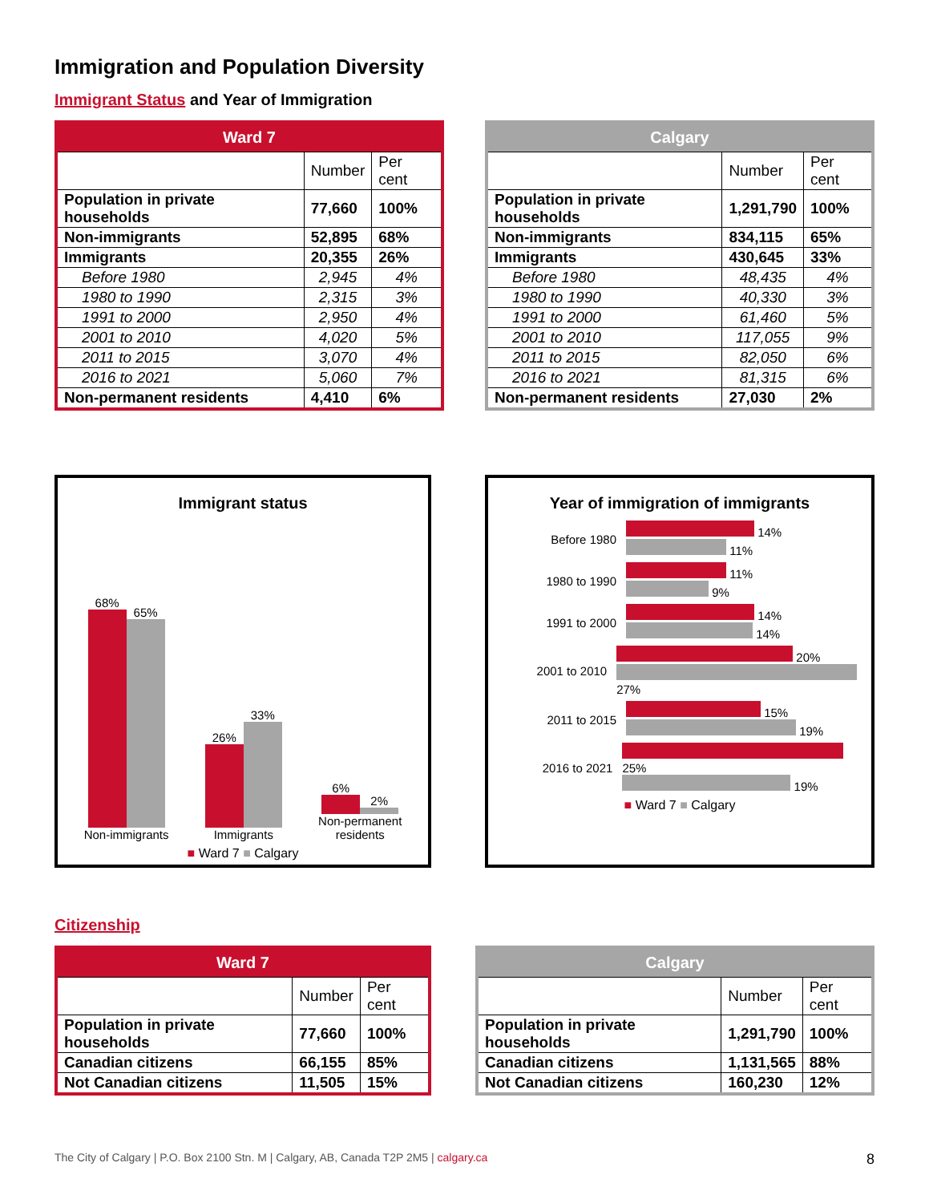Immigration and Population Diversity
Immigrant Status and Year of Immigration
| Ward 7 | | |
| --- | --- | --- |
| | Number | Per cent |
| Population in private households | 77,660 | 100% |
| Non-immigrants | 52,895 | 68% |
| Immigrants | 20,355 | 26% |
| Before 1980 | 2,945 | 4% |
| 1980 to 1990 | 2,315 | 3% |
| 1991 to 2000 | 2,950 | 4% |
| 2001 to 2010 | 4,020 | 5% |
| 2011 to 2015 | 3,070 | 4% |
| 2016 to 2021 | 5,060 | 7% |
| Non-permanent residents | 4,410 | 6% |
| Calgary | | |
| --- | --- | --- |
| | Number | Per cent |
| Population in private households | 1,291,790 | 100% |
| Non-immigrants | 834,115 | 65% |
| Immigrants | 430,645 | 33% |
| Before 1980 | 48,435 | 4% |
| 1980 to 1990 | 40,330 | 3% |
| 1991 to 2000 | 61,460 | 5% |
| 2001 to 2010 | 117,055 | 9% |
| 2011 to 2015 | 82,050 | 6% |
| 2016 to 2021 | 81,315 | 6% |
| Non-permanent residents | 27,030 | 2% |
Immigrant status
68%
65%
Non-immigrants
26%
33%
Immigrants
6%
2%
Non-permanent
residents
■ Ward 7 ■ Calgary
Year of immigration of immigrants
Before 1980
14%
11%
1980 to 1990
11%
9%
1991 to 2000
14%
14%
2001 to 2010
20%
27%
2011 to 2015
15%
19%
2016 to 2021
25%
19%
■ Ward 7 ■ Calgary
Citizenship
| Ward 7 | | |
| --- | --- | --- |
| | Number | Per cent |
| Population in private households | 77,660 | 100% |
| Canadian citizens | 66,155 | 85% |
| Not Canadian citizens | 11,505 | 15% |
| Calgary | | |
| --- | --- | --- |
| | Number | Per cent |
| Population in private households | 1,291,790 | 100% |
| Canadian citizens | 1,131,565 | 88% |
| Not Canadian citizens | 160,230 | 12% |
The City of Calgary | P.O. Box 2100 Stn. M | Calgary, AB, Canada T2P 2M5 | calgary.ca 8